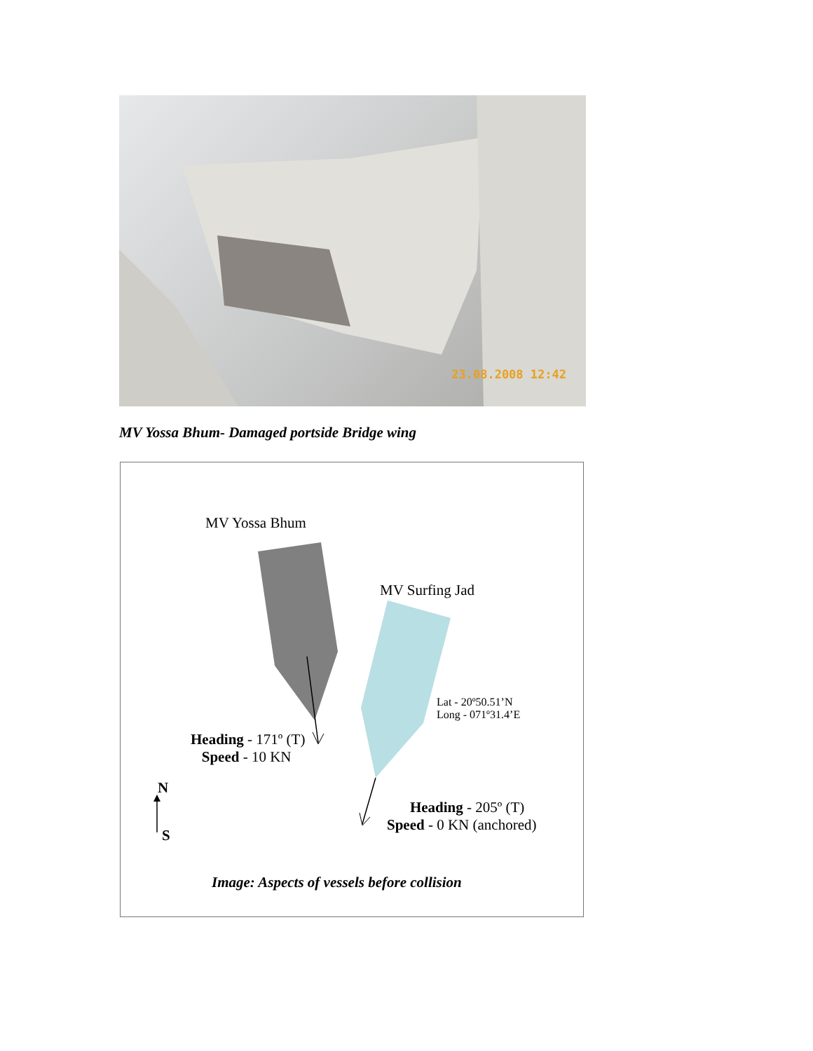23.08.2008 12:42
MV Yossa Bhum- Damaged portside Bridge wing
MV Yossa Bhum
MV Surfing Jad
Lat - 20º50.51’N
Long - 071º31.4’E
Heading - 171º (T)
Speed - 10 KN
N
S
Heading - 205º (T)
Speed - 0 KN (anchored)
Image: Aspects of vessels before collision